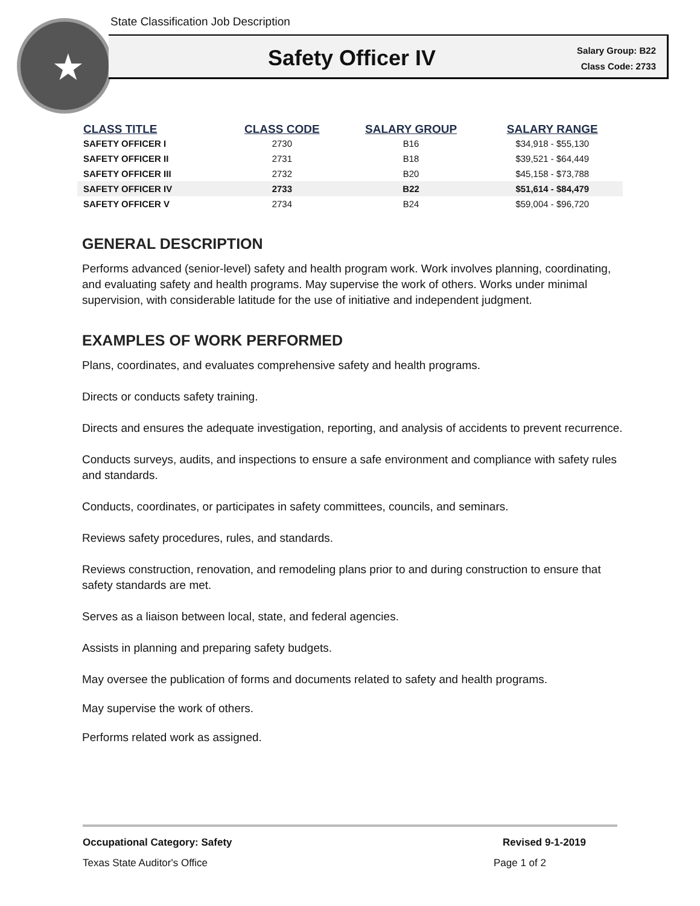State Classification Job Description
★
Safety Officer IV
Salary Group: B22
Class Code: 2733
| CLASS TITLE | CLASS CODE | SALARY GROUP | SALARY RANGE |
| --- | --- | --- | --- |
| SAFETY OFFICER I | 2730 | B16 | $34,918 - $55,130 |
| SAFETY OFFICER II | 2731 | B18 | $39,521 - $64,449 |
| SAFETY OFFICER III | 2732 | B20 | $45,158 - $73,788 |
| SAFETY OFFICER IV | 2733 | B22 | $51,614 - $84,479 |
| SAFETY OFFICER V | 2734 | B24 | $59,004 - $96,720 |
GENERAL DESCRIPTION
Performs advanced (senior-level) safety and health program work. Work involves planning, coordinating, and evaluating safety and health programs. May supervise the work of others. Works under minimal supervision, with considerable latitude for the use of initiative and independent judgment.
EXAMPLES OF WORK PERFORMED
Plans, coordinates, and evaluates comprehensive safety and health programs.
Directs or conducts safety training.
Directs and ensures the adequate investigation, reporting, and analysis of accidents to prevent recurrence.
Conducts surveys, audits, and inspections to ensure a safe environment and compliance with safety rules and standards.
Conducts, coordinates, or participates in safety committees, councils, and seminars.
Reviews safety procedures, rules, and standards.
Reviews construction, renovation, and remodeling plans prior to and during construction to ensure that safety standards are met.
Serves as a liaison between local, state, and federal agencies.
Assists in planning and preparing safety budgets.
May oversee the publication of forms and documents related to safety and health programs.
May supervise the work of others.
Performs related work as assigned.
Occupational Category: Safety Revised 9-1-2019
Texas State Auditor's Office Page 1 of 2